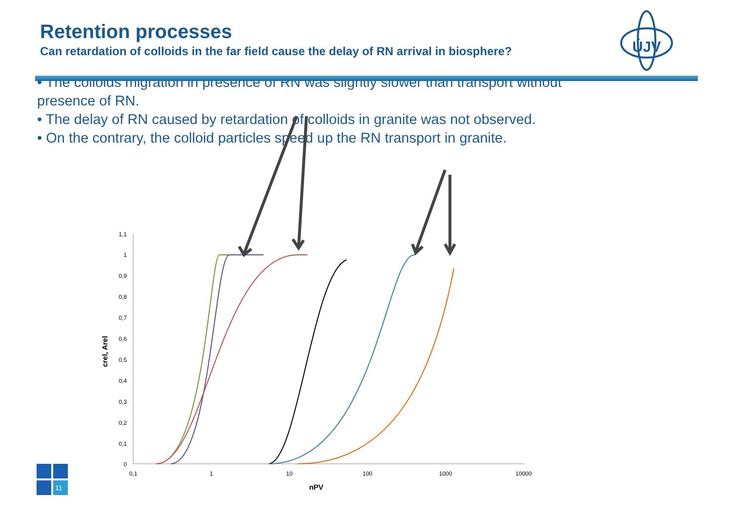Retention processes
Can retardation of colloids in the far field cause the delay of RN arrival in biosphere?
ÚJV
• The colloids migration in presence of RN was slightly slower than transport without presence of RN.
• The delay of RN caused by retardation of colloids in granite was not observed.
• On the contrary, the colloid particles speed up the RN transport in granite.
1,1
1
0,9
0,8
0,7
0,6
0,5
0,4
0,3
0,2
0,1
0
0,1
1
10
100
1000
10000
nPV
crel, Arel
11